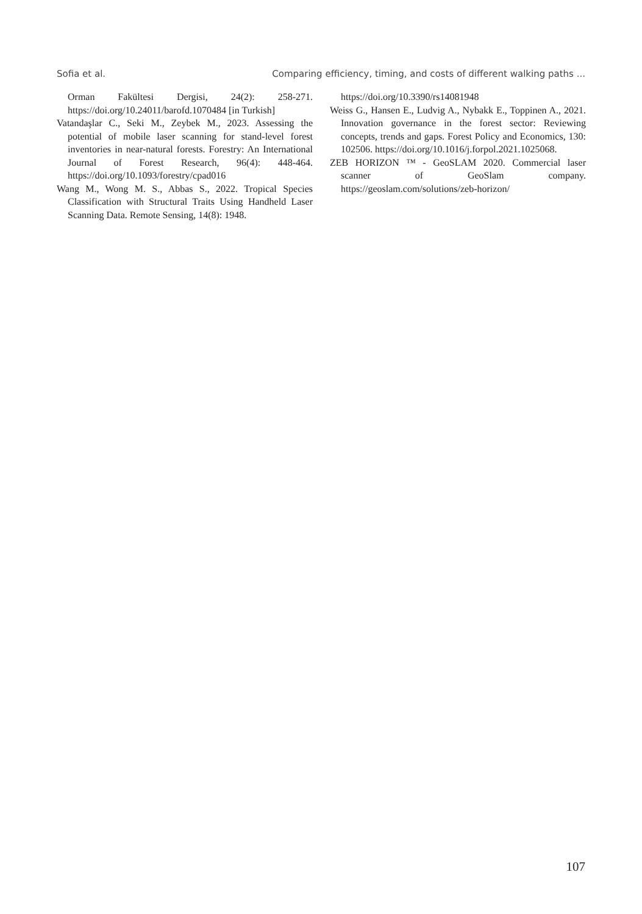Sofia et al. Comparing efficiency, timing, and costs of different walking paths ...
Orman Fakültesi Dergisi, 24(2): 258-271. https://doi.org/10.24011/barofd.1070484 [in Turkish]
Vatandaşlar C., Seki M., Zeybek M., 2023. Assessing the potential of mobile laser scanning for stand-level forest inventories in near-natural forests. Forestry: An International Journal of Forest Research, 96(4): 448-464. https://doi.org/10.1093/forestry/cpad016
Wang M., Wong M. S., Abbas S., 2022. Tropical Species Classification with Structural Traits Using Handheld Laser Scanning Data. Remote Sensing, 14(8): 1948.
https://doi.org/10.3390/rs14081948
Weiss G., Hansen E., Ludvig A., Nybakk E., Toppinen A., 2021. Innovation governance in the forest sector: Reviewing concepts, trends and gaps. Forest Policy and Economics, 130: 102506. https://doi.org/10.1016/j.forpol.2021.1025068.
ZEB HORIZON ™ - GeoSLAM 2020. Commercial laser scanner of GeoSlam company. https://geoslam.com/solutions/zeb-horizon/
107